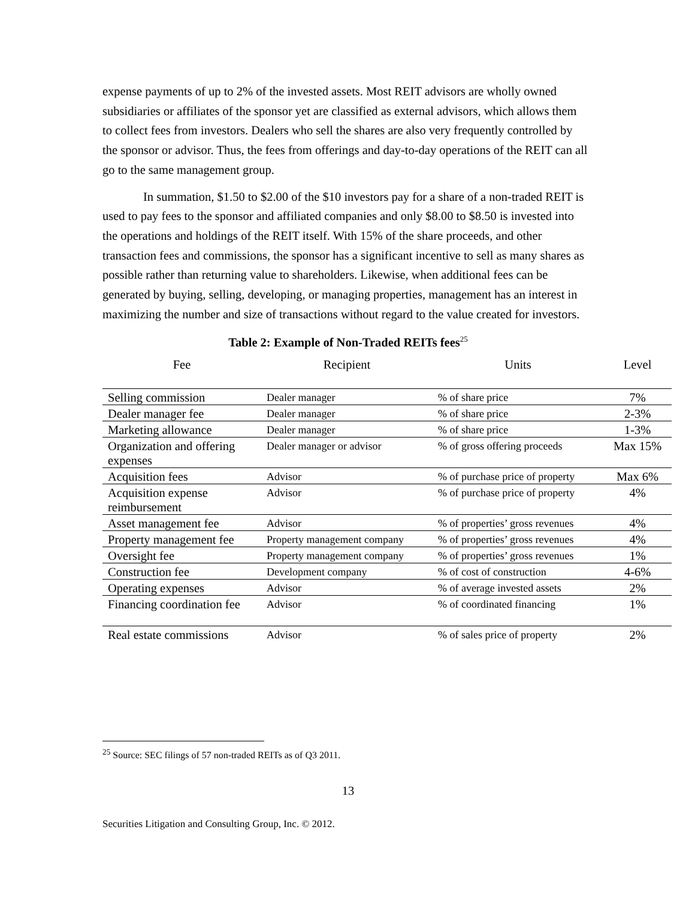expense payments of up to 2% of the invested assets. Most REIT advisors are wholly owned subsidiaries or affiliates of the sponsor yet are classified as external advisors, which allows them to collect fees from investors. Dealers who sell the shares are also very frequently controlled by the sponsor or advisor. Thus, the fees from offerings and day-to-day operations of the REIT can all go to the same management group.
In summation, $1.50 to $2.00 of the $10 investors pay for a share of a non-traded REIT is used to pay fees to the sponsor and affiliated companies and only $8.00 to $8.50 is invested into the operations and holdings of the REIT itself. With 15% of the share proceeds, and other transaction fees and commissions, the sponsor has a significant incentive to sell as many shares as possible rather than returning value to shareholders. Likewise, when additional fees can be generated by buying, selling, developing, or managing properties, management has an interest in maximizing the number and size of transactions without regard to the value created for investors.
Table 2: Example of Non-Traded REITs fees<sup>25</sup>
| Fee | Recipient | Units | Level |
| --- | --- | --- | --- |
| Selling commission | Dealer manager | % of share price | 7% |
| Dealer manager fee | Dealer manager | % of share price | 2-3% |
| Marketing allowance | Dealer manager | % of share price | 1-3% |
| Organization and offering expenses | Dealer manager or advisor | % of gross offering proceeds | Max 15% |
| Acquisition fees | Advisor | % of purchase price of property | Max 6% |
| Acquisition expense reimbursement | Advisor | % of purchase price of property | 4% |
| Asset management fee | Advisor | % of properties’ gross revenues | 4% |
| Property management fee | Property management company | % of properties’ gross revenues | 4% |
| Oversight fee | Property management company | % of properties’ gross revenues | 1% |
| Construction fee | Development company | % of cost of construction | 4-6% |
| Operating expenses | Advisor | % of average invested assets | 2% |
| Financing coordination fee | Advisor | % of coordinated financing | 1% |
| Real estate commissions | Advisor | % of sales price of property | 2% |
<sup>25</sup> Source: SEC filings of 57 non-traded REITs as of Q3 2011.
13
Securities Litigation and Consulting Group, Inc. © 2012.